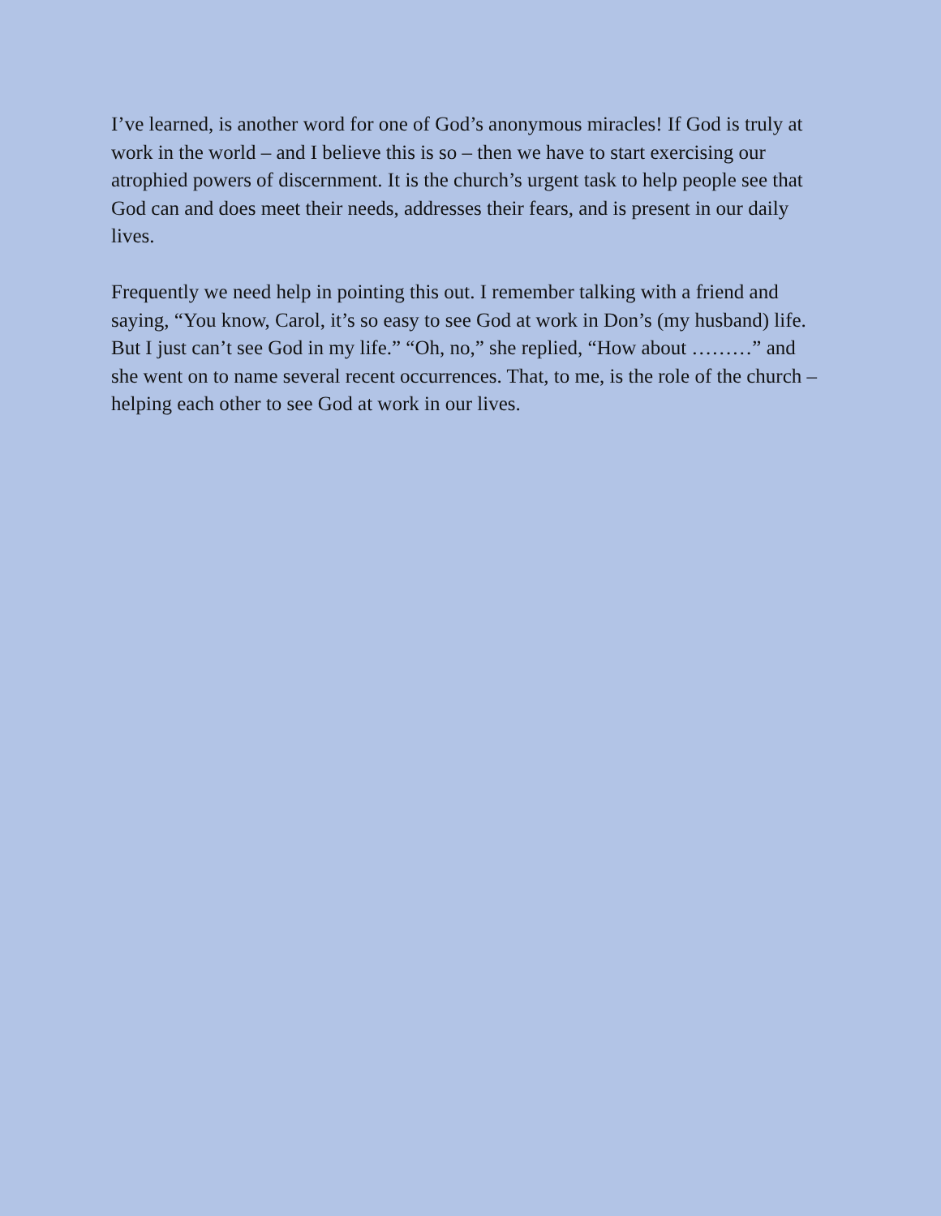I’ve learned, is another word for one of God’s anonymous miracles! If God is truly at work in the world – and I believe this is so – then we have to start exercising our atrophied powers of discernment. It is the church’s urgent task to help people see that God can and does meet their needs, addresses their fears, and is present in our daily lives.
Frequently we need help in pointing this out. I remember talking with a friend and saying, “You know, Carol, it’s so easy to see God at work in Don’s (my husband) life. But I just can’t see God in my life.” “Oh, no,” she replied, “How about ………” and she went on to name several recent occurrences. That, to me, is the role of the church – helping each other to see God at work in our lives.